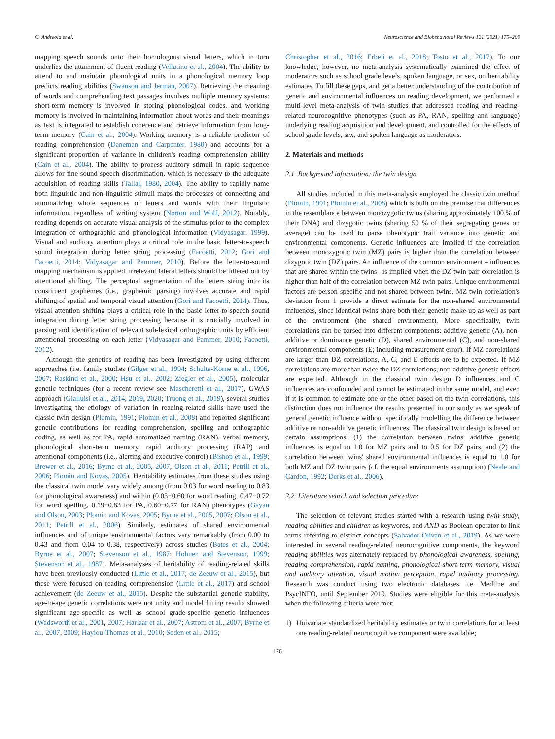C. Andreola et al. Neuroscience and Biobehavioral Reviews 121 (2021) 175–200
mapping speech sounds onto their homologous visual letters, which in turn underlies the attainment of fluent reading (Vellutino et al., 2004). The ability to attend to and maintain phonological units in a phonological memory loop predicts reading abilities (Swanson and Jerman, 2007). Retrieving the meaning of words and comprehending text passages involves multiple memory systems: short-term memory is involved in storing phonological codes, and working memory is involved in maintaining information about words and their meanings as text is integrated to establish coherence and retrieve information from long-term memory (Cain et al., 2004). Working memory is a reliable predictor of reading comprehension (Daneman and Carpenter, 1980) and accounts for a significant proportion of variance in children's reading comprehension ability (Cain et al., 2004). The ability to process auditory stimuli in rapid sequence allows for fine sound-speech discrimination, which is necessary to the adequate acquisition of reading skills (Tallal, 1980, 2004). The ability to rapidly name both linguistic and non-linguistic stimuli maps the processes of connecting and automatizing whole sequences of letters and words with their linguistic information, regardless of writing system (Norton and Wolf, 2012). Notably, reading depends on accurate visual analysis of the stimulus prior to the complex integration of orthographic and phonological information (Vidyasagar, 1999). Visual and auditory attention plays a critical role in the basic letter-to-speech sound integration during letter string processing (Facoetti, 2012; Gori and Facoetti, 2014; Vidyasagar and Pammer, 2010). Before the letter-to-sound mapping mechanism is applied, irrelevant lateral letters should be filtered out by attentional shifting. The perceptual segmentation of the letters string into its constituent graphemes (i.e., graphemic parsing) involves accurate and rapid shifting of spatial and temporal visual attention (Gori and Facoetti, 2014). Thus, visual attention shifting plays a critical role in the basic letter-to-speech sound integration during letter string processing because it is crucially involved in parsing and identification of relevant sub-lexical orthographic units by efficient attentional processing on each letter (Vidyasagar and Pammer, 2010; Facoetti, 2012).
Although the genetics of reading has been investigated by using different approaches (i.e. family studies (Gilger et al., 1994; Schulte-Körne et al., 1996, 2007; Raskind et al., 2000; Hsu et al., 2002; Ziegler et al., 2005), molecular genetic techniques (for a recent review see Mascheretti et al., 2017), GWAS approach (Gialluisi et al., 2014, 2019, 2020; Truong et al., 2019), several studies investigating the etiology of variation in reading-related skills have used the classic twin design (Plomin, 1991; Plomin et al., 2008) and reported significant genetic contributions for reading comprehension, spelling and orthographic coding, as well as for PA, rapid automatized naming (RAN), verbal memory, phonological short-term memory, rapid auditory processing (RAP) and attentional components (i.e., alerting and executive control) (Bishop et al., 1999; Brewer et al., 2016; Byrne et al., 2005, 2007; Olson et al., 2011; Petrill et al., 2006; Plomin and Kovas, 2005). Heritability estimates from these studies using the classical twin model vary widely among (from 0.03 for word reading to 0.83 for phonological awareness) and within (0.03−0.60 for word reading, 0.47−0.72 for word spelling, 0.19−0.83 for PA, 0.60−0.77 for RAN) phenotypes (Gayan and Olson, 2003; Plomin and Kovas, 2005; Byrne et al., 2005, 2007; Olson et al., 2011; Petrill et al., 2006). Similarly, estimates of shared environmental influences and of unique environmental factors vary remarkably (from 0.00 to 0.43 and from 0.04 to 0.38, respectively) across studies (Bates et al., 2004; Byrne et al., 2007; Stevenson et al., 1987; Hohnen and Stevenson, 1999; Stevenson et al., 1987). Meta-analyses of heritability of reading-related skills have been previously conducted (Little et al., 2017; de Zeeuw et al., 2015), but these were focused on reading comprehension (Little et al., 2017) and school achievement (de Zeeuw et al., 2015). Despite the substantial genetic stability, age-to-age genetic correlations were not unity and model fitting results showed significant age-specific as well as school grade-specific genetic influences (Wadsworth et al., 2001, 2007; Harlaar et al., 2007; Astrom et al., 2007; Byrne et al., 2007, 2009; Hayiou-Thomas et al., 2010; Soden et al., 2015;
Christopher et al., 2016; Erbeli et al., 2018; Tosto et al., 2017). To our knowledge, however, no meta-analysis systematically examined the effect of moderators such as school grade levels, spoken language, or sex, on heritability estimates. To fill these gaps, and get a better understanding of the contribution of genetic and environmental influences on reading development, we performed a multi-level meta-analysis of twin studies that addressed reading and reading-related neurocognitive phenotypes (such as PA, RAN, spelling and language) underlying reading acquisition and development, and controlled for the effects of school grade levels, sex, and spoken language as moderators.
2. Materials and methods
2.1. Background information: the twin design
All studies included in this meta-analysis employed the classic twin method (Plomin, 1991; Plomin et al., 2008) which is built on the premise that differences in the resemblance between monozygotic twins (sharing approximately 100 % of their DNA) and dizygotic twins (sharing 50 % of their segregating genes on average) can be used to parse phenotypic trait variance into genetic and environmental components. Genetic influences are implied if the correlation between monozygotic twin (MZ) pairs is higher than the correlation between dizygotic twin (DZ) pairs. An influence of the common environment – influences that are shared within the twins– is implied when the DZ twin pair correlation is higher than half of the correlation between MZ twin pairs. Unique environmental factors are person specific and not shared between twins. MZ twin correlation's deviation from 1 provide a direct estimate for the non-shared environmental influences, since identical twins share both their genetic make-up as well as part of the environment (the shared environment). More specifically, twin correlations can be parsed into different components: additive genetic (A), non-additive or dominance genetic (D), shared environmental (C), and non-shared environmental components (E; including measurement error). If MZ correlations are larger than DZ correlations, A, C, and E effects are to be expected. If MZ correlations are more than twice the DZ correlations, non-additive genetic effects are expected. Although in the classical twin design D influences and C influences are confounded and cannot be estimated in the same model, and even if it is common to estimate one or the other based on the twin correlations, this distinction does not influence the results presented in our study as we speak of general genetic influence without specifically modelling the difference between additive or non-additive genetic influences. The classical twin design is based on certain assumptions: (1) the correlation between twins' additive genetic influences is equal to 1.0 for MZ pairs and to 0.5 for DZ pairs, and (2) the correlation between twins' shared environmental influences is equal to 1.0 for both MZ and DZ twin pairs (cf. the equal environments assumption) (Neale and Cardon, 1992; Derks et al., 2006).
2.2. Literature search and selection procedure
The selection of relevant studies started with a research using twin study, reading abilities and children as keywords, and AND as Boolean operator to link terms referring to distinct concepts (Salvador-Oliván et al., 2019). As we were interested in several reading-related neurocognitive components, the keyword reading abilities was alternately replaced by phonological awareness, spelling, reading comprehension, rapid naming, phonological short-term memory, visual and auditory attention, visual motion perception, rapid auditory processing. Research was conduct using two electronic databases, i.e. Medline and PsycINFO, until September 2019. Studies were eligible for this meta-analysis when the following criteria were met:
1) Univariate standardized heritability estimates or twin correlations for at least one reading-related neurocognitive component were available;
176